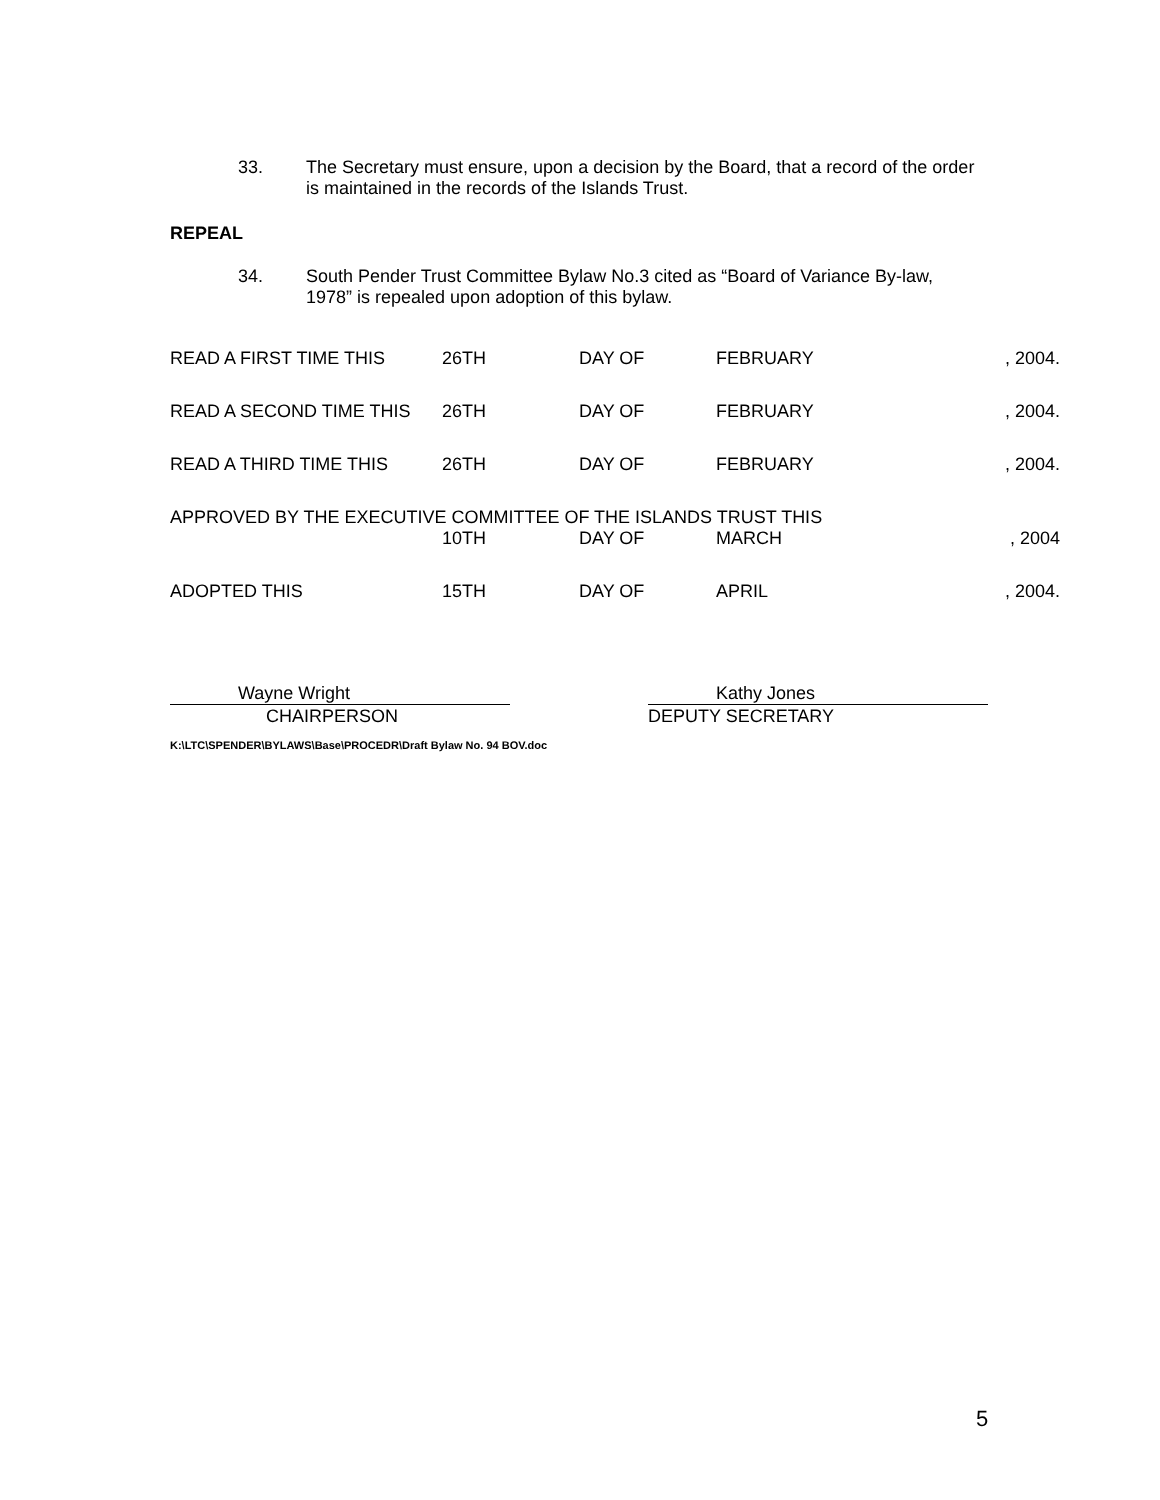33. The Secretary must ensure, upon a decision by the Board, that a record of the order is maintained in the records of the Islands Trust.
REPEAL
34. South Pender Trust Committee Bylaw No.3 cited as “Board of Variance By-law, 1978” is repealed upon adoption of this bylaw.
| READ A FIRST TIME THIS | 26TH | DAY OF | FEBRUARY | , 2004. |
| READ A SECOND TIME THIS | 26TH | DAY OF | FEBRUARY | , 2004. |
| READ A THIRD TIME THIS | 26TH | DAY OF | FEBRUARY | , 2004. |
| APPROVED BY THE EXECUTIVE COMMITTEE OF THE ISLANDS TRUST THIS | | | | |
| | 10TH | DAY OF | MARCH | , 2004 |
| ADOPTED THIS | 15TH | DAY OF | APRIL | , 2004. |
Wayne Wright
CHAIRPERSON
Kathy Jones
DEPUTY SECRETARY
K:\LTC\SPENDER\BYLAWS\Base\PROCEDR\Draft Bylaw No. 94 BOV.doc
5